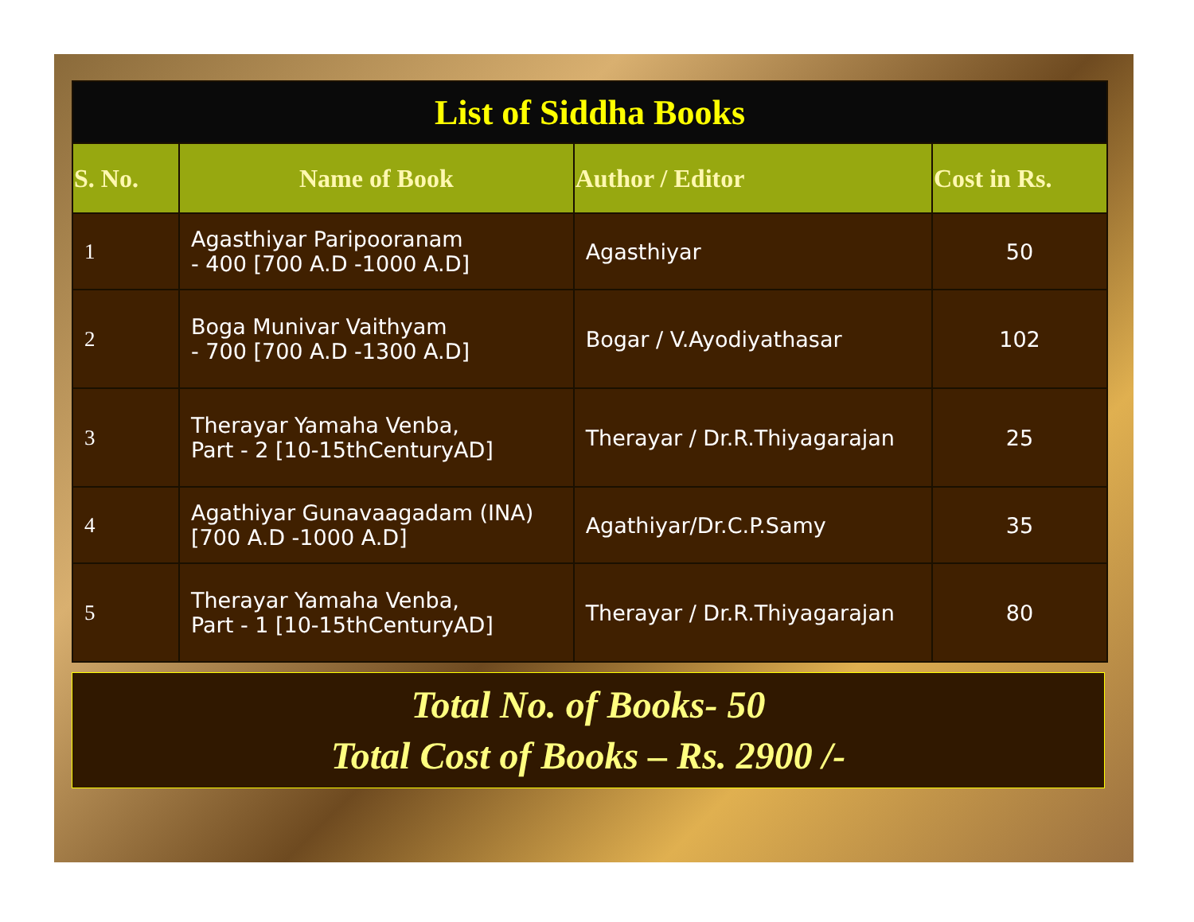| List of Siddha Books | | | |
| S. No. | Name of Book | Author / Editor | Cost in Rs. |
| 1 | Agasthiyar Paripooranam - 400 [700 A.D -1000 A.D] | Agasthiyar | 50 |
| 2 | Boga Munivar Vaithyam - 700 [700 A.D -1300 A.D] | Bogar / V.Ayodiyathasar | 102 |
| 3 | Therayar Yamaha Venba, Part - 2 [10-15thCenturyAD] | Therayar / Dr.R.Thiyagarajan | 25 |
| 4 | Agathiyar Gunavaagadam (INA) [700 A.D -1000 A.D] | Agathiyar/Dr.C.P.Samy | 35 |
| 5 | Therayar Yamaha Venba, Part - 1 [10-15thCenturyAD] | Therayar / Dr.R.Thiyagarajan | 80 |
Total No. of Books- 50
Total Cost of Books – Rs. 2900 /-